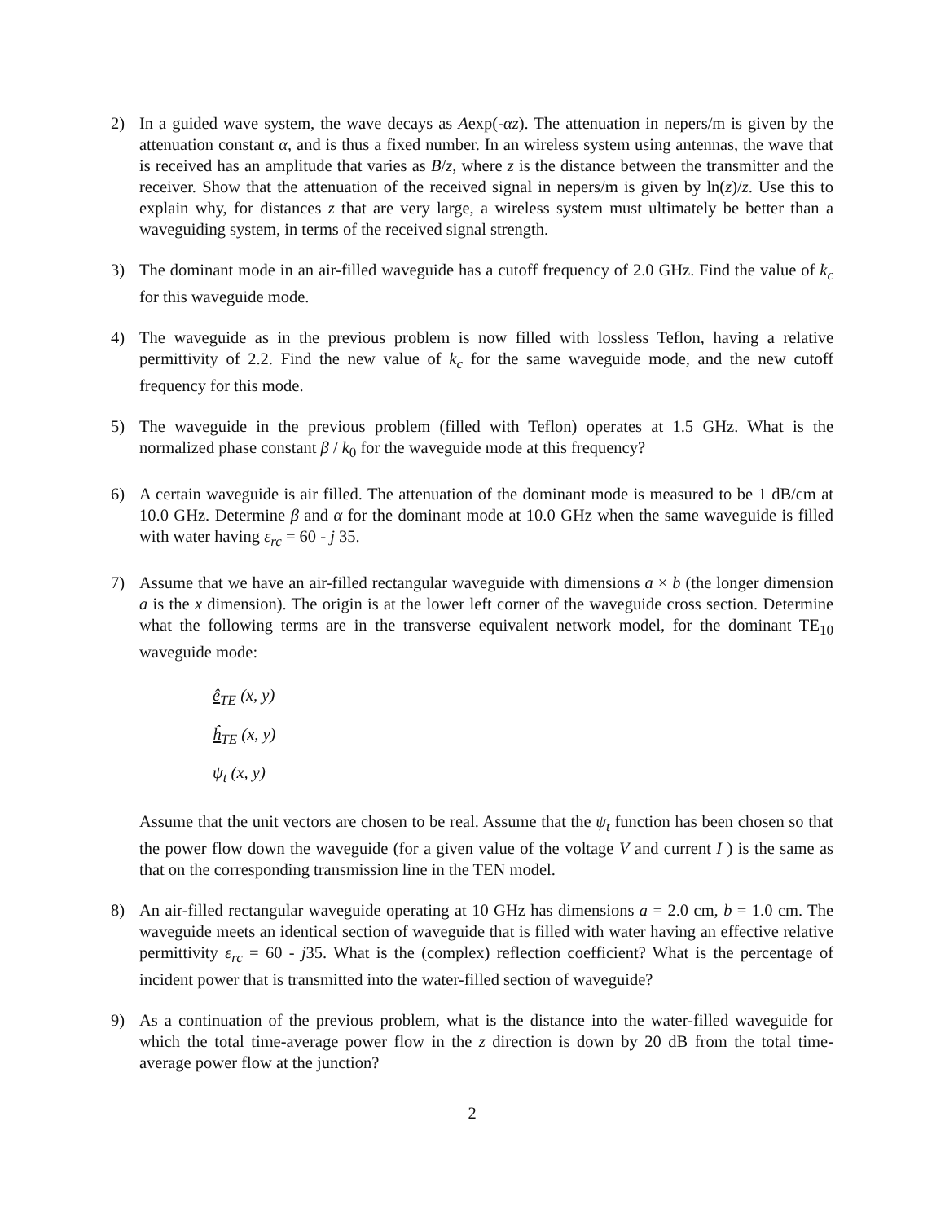2) In a guided wave system, the wave decays as Aexp(-αz). The attenuation in nepers/m is given by the attenuation constant α, and is thus a fixed number. In an wireless system using antennas, the wave that is received has an amplitude that varies as B/z, where z is the distance between the transmitter and the receiver. Show that the attenuation of the received signal in nepers/m is given by ln(z)/z. Use this to explain why, for distances z that are very large, a wireless system must ultimately be better than a waveguiding system, in terms of the received signal strength.
3) The dominant mode in an air-filled waveguide has a cutoff frequency of 2.0 GHz. Find the value of k<sub>c</sub> for this waveguide mode.
4) The waveguide as in the previous problem is now filled with lossless Teflon, having a relative permittivity of 2.2. Find the new value of k<sub>c</sub> for the same waveguide mode, and the new cutoff frequency for this mode.
5) The waveguide in the previous problem (filled with Teflon) operates at 1.5 GHz. What is the normalized phase constant β / k<sub>0</sub> for the waveguide mode at this frequency?
6) A certain waveguide is air filled. The attenuation of the dominant mode is measured to be 1 dB/cm at 10.0 GHz. Determine β and α for the dominant mode at 10.0 GHz when the same waveguide is filled with water having ε<sub>rc</sub> = 60 - j 35.
7) Assume that we have an air-filled rectangular waveguide with dimensions a × b (the longer dimension a is the x dimension). The origin is at the lower left corner of the waveguide cross section. Determine what the following terms are in the transverse equivalent network model, for the dominant TE<sub>10</sub> waveguide mode:
ê<sub>TE</sub> (x, y)
ĥ<sub>TE</sub> (x, y)
ψ<sub>t</sub> (x, y)
Assume that the unit vectors are chosen to be real. Assume that the ψ<sub>t</sub> function has been chosen so that the power flow down the waveguide (for a given value of the voltage V and current I ) is the same as that on the corresponding transmission line in the TEN model.
8) An air-filled rectangular waveguide operating at 10 GHz has dimensions a = 2.0 cm, b = 1.0 cm. The waveguide meets an identical section of waveguide that is filled with water having an effective relative permittivity ε<sub>rc</sub> = 60 - j35. What is the (complex) reflection coefficient? What is the percentage of incident power that is transmitted into the water-filled section of waveguide?
9) As a continuation of the previous problem, what is the distance into the water-filled waveguide for which the total time-average power flow in the z direction is down by 20 dB from the total time-average power flow at the junction?
2